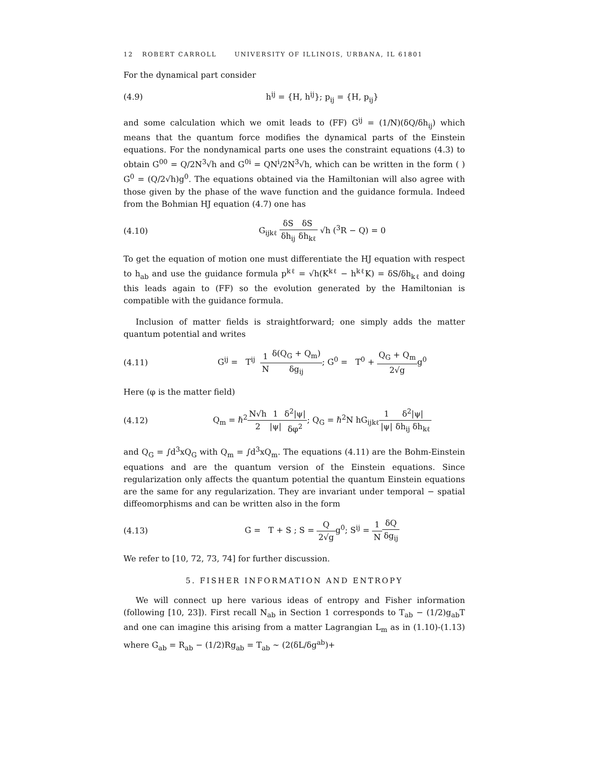12 ROBERT CARROLL UNIVERSITY OF ILLINOIS, URBANA, IL 61801
For the dynamical part consider
(4.9) h<sup>ij</sup> = {H, h<sup>ij</sup>}; p<sub>ij</sub> = {H, p<sub>ij</sub>}
and some calculation which we omit leads to (FF) G<sup>ij</sup> = (1/N)(δQ/δh<sub>ij</sub>) which means that the quantum force modifies the dynamical parts of the Einstein equations. For the nondynamical parts one uses the constraint equations (4.3) to obtain G<sup>00</sup> = Q/2N<sup>3</sup>√h and G<sup>0i</sup> = QN<sup>i</sup>/2N<sup>3</sup>√h, which can be written in the form ( ) G<sup>0</sup> = (Q/2√h)g<sup>0</sup>. The equations obtained via the Hamiltonian will also agree with those given by the phase of the wave function and the guidance formula. Indeed from the Bohmian HJ equation (4.7) one has
(4.10) G<sub>ijkℓ</sub> δS δh<sub>ij</sub> δS δh<sub>kℓ</sub> √h (<sup>3</sup>R − Q) = 0
To get the equation of motion one must differentiate the HJ equation with respect to h<sub>ab</sub> and use the guidance formula p<sup>kℓ</sup> = √h(K<sup>kℓ</sup> − h<sup>kℓ</sup>K) = δS/δh<sub>kℓ</sub> and doing this leads again to (FF) so the evolution generated by the Hamiltonian is compatible with the guidance formula.
Inclusion of matter fields is straightforward; one simply adds the matter quantum potential and writes
(4.11) G<sup>ij</sup> = T<sup>ij</sup> 1 N δ(Q<sub>G</sub> + Q<sub>m</sub>) δg<sub>ij</sub>; G<sup>0</sup> = T<sup>0</sup> + Q<sub>G</sub> + Q<sub>m</sub> 2√gg<sup>0</sup>
Here (φ is the matter field)
(4.12) Q<sub>m</sub> = ℏ<sup>2</sup>N√h 21 |ψ|δ<sup>2</sup>|ψ| δφ<sup>2</sup>; Q<sub>G</sub> = ℏ<sup>2</sup>N hG<sub>ijkℓ</sub>1 |ψ|δ<sup>2</sup>|ψ| δh<sub>ij</sub> δh<sub>kℓ</sub>
and Q<sub>G</sub> = ∫d<sup>3</sup>xQ<sub>G</sub> with Q<sub>m</sub> = ∫d<sup>3</sup>xQ<sub>m</sub>. The equations (4.11) are the Bohm-Einstein equations and are the quantum version of the Einstein equations. Since regularization only affects the quantum potential the quantum Einstein equations are the same for any regularization. They are invariant under temporal − spatial diffeomorphisms and can be written also in the form
(4.13) G = T + S ; S = Q 2√gg<sup>0</sup>; S<sup>ij</sup> = 1 N δQ δg<sub>ij</sub>
We refer to [10, 72, 73, 74] for further discussion.
5. FISHER INFORMATION AND ENTROPY
We will connect up here various ideas of entropy and Fisher information (following [10, 23]). First recall N<sub>ab</sub> in Section 1 corresponds to T<sub>ab</sub> − (1/2)g<sub>ab</sub>T and one can imagine this arising from a matter Lagrangian L<sub>m</sub> as in (1.10)-(1.13) where G<sub>ab</sub> = R<sub>ab</sub> − (1/2)Rg<sub>ab</sub> = T<sub>ab</sub> ∼ (2(δL/δg<sup>ab</sup>)+